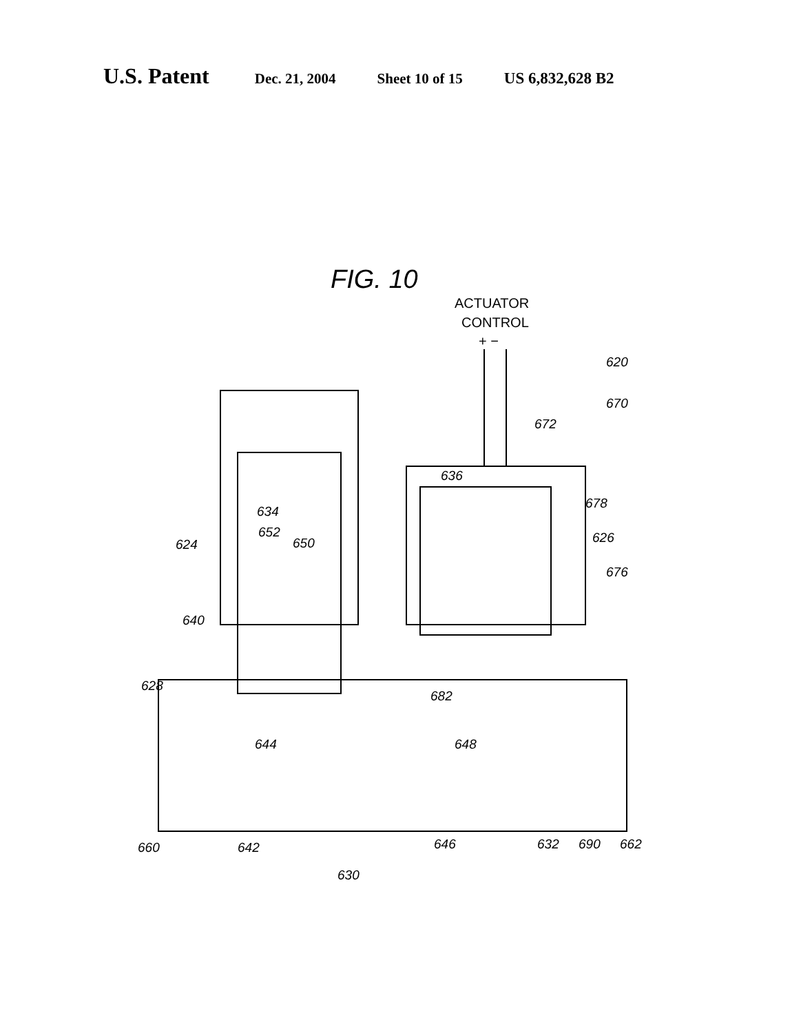U.S. Patent
Dec. 21, 2004 Sheet 10 of 15 US 6,832,628 B2
FIG. 10
ACTUATOR
CONTROL
+ −
620
670
672
636
678
626
676
634
652
650
624
640
628
682
644
648
660
642
646
632
690
662
630